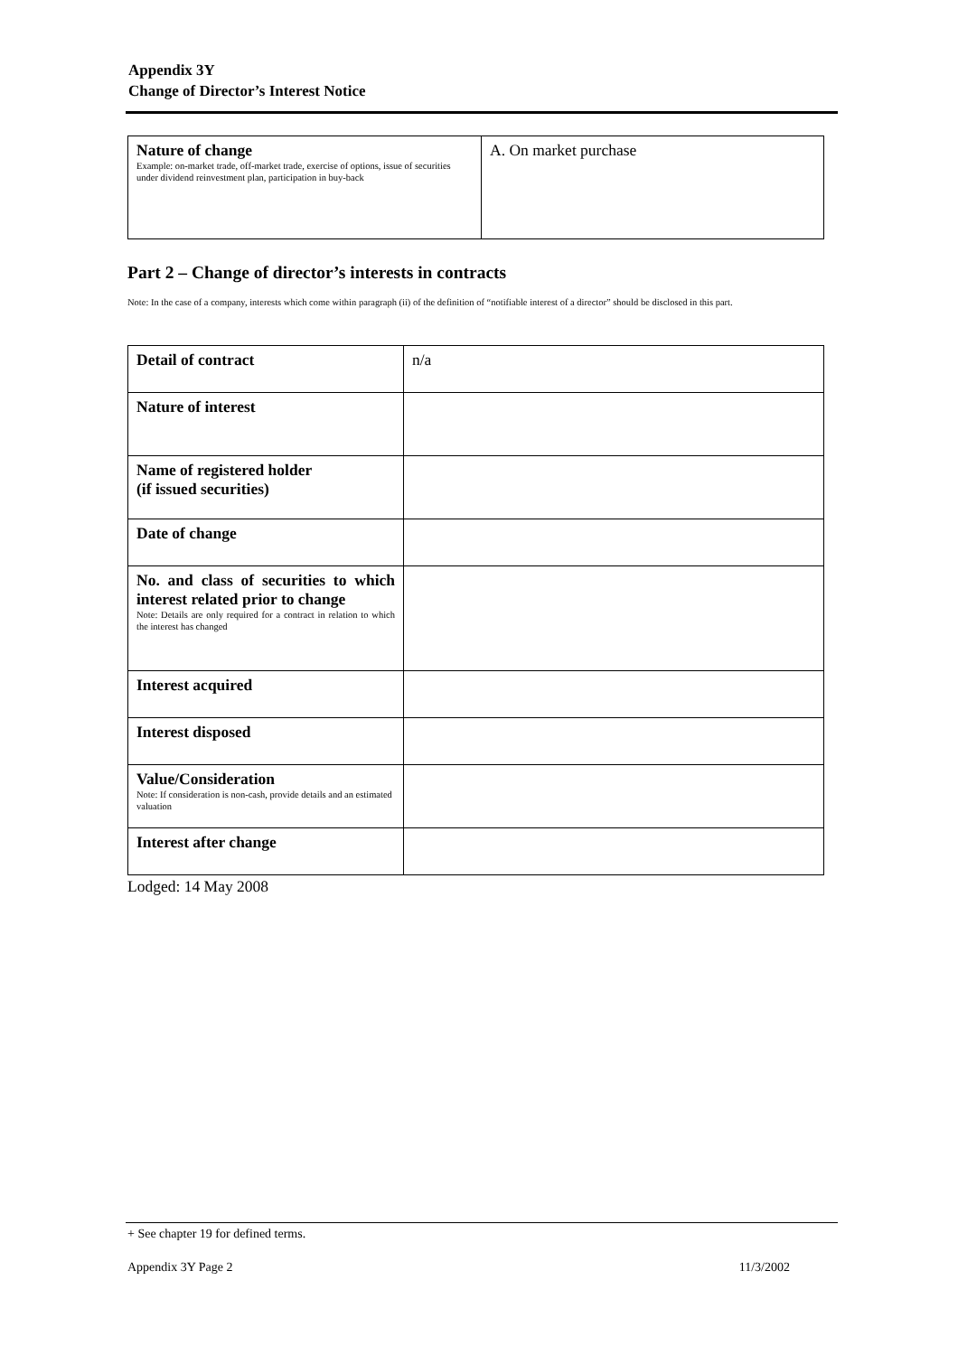Appendix 3Y
Change of Director’s Interest Notice
| Nature of change Example: on-market trade, off-market trade, exercise of options, issue of securities under dividend reinvestment plan, participation in buy-back | A. On market purchase |
Part 2 – Change of director’s interests in contracts
Note: In the case of a company, interests which come within paragraph (ii) of the definition of “notifiable interest of a director” should be disclosed in this part.
| Detail of contract | n/a |
| Nature of interest | |
| Name of registered holder (if issued securities) | |
| Date of change | |
| No. and class of securities to which interest related prior to change Note: Details are only required for a contract in relation to which the interest has changed | |
| Interest acquired | |
| Interest disposed | |
| Value/Consideration Note: If consideration is non-cash, provide details and an estimated valuation | |
| Interest after change | |
Lodged: 14 May 2008
+ See chapter 19 for defined terms.
Appendix 3Y Page 2 11/3/2002